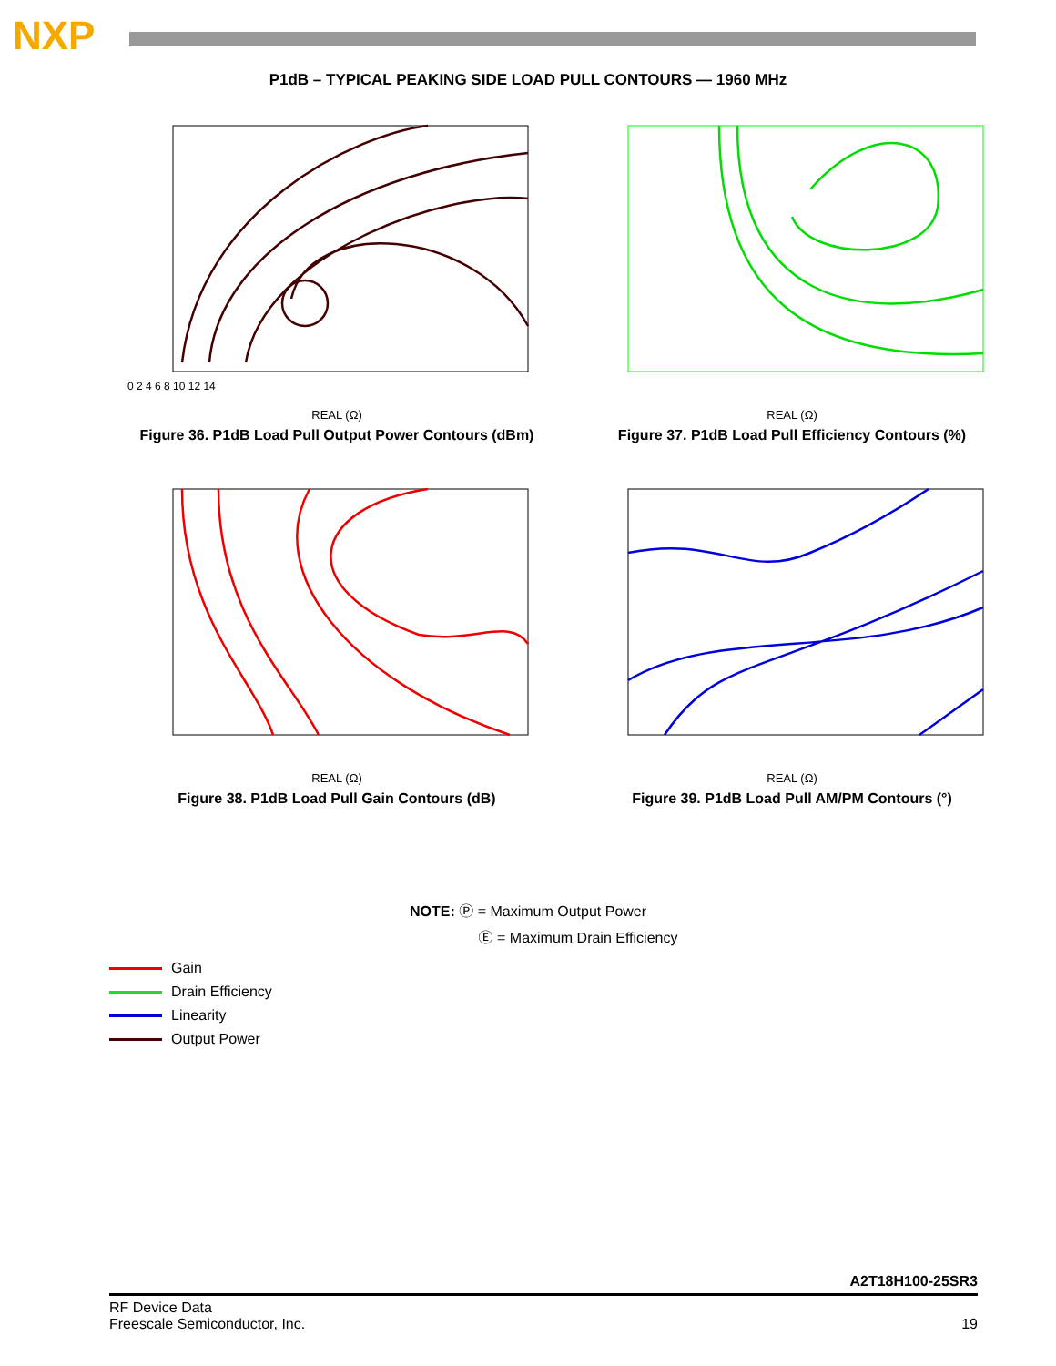NXP
P1dB – TYPICAL PEAKING SIDE LOAD PULL CONTOURS — 1960 MHz
0 2 4 6 8 10 12 14
REAL (Ω)
Figure 36. P1dB Load Pull Output Power Contours (dBm)
REAL (Ω)
Figure 37. P1dB Load Pull Efficiency Contours (%)
REAL (Ω)
Figure 38. P1dB Load Pull Gain Contours (dB)
REAL (Ω)
Figure 39. P1dB Load Pull AM/PM Contours (°)
NOTE: Ⓟ = Maximum Output Power
Ⓔ = Maximum Drain Efficiency
Gain
Drain Efficiency
Linearity
Output Power
A2T18H100-25SR3
RF Device Data
Freescale Semiconductor, Inc.
19